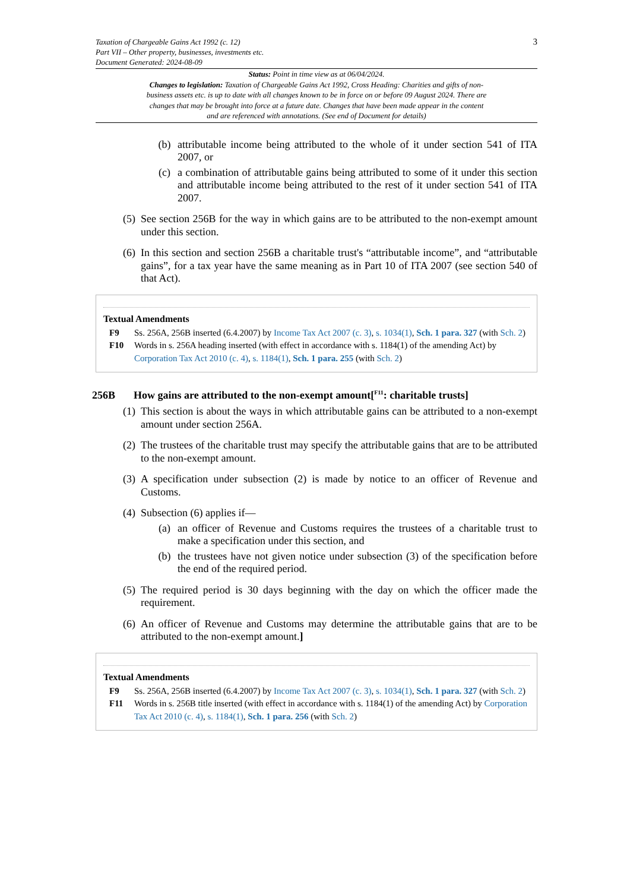Taxation of Chargeable Gains Act 1992 (c. 12)
Part VII – Other property, businesses, investments etc.
Document Generated: 2024-08-09
3
Status: Point in time view as at 06/04/2024.
Changes to legislation: Taxation of Chargeable Gains Act 1992, Cross Heading: Charities and gifts of non-business assets etc. is up to date with all changes known to be in force on or before 09 August 2024. There are changes that may be brought into force at a future date. Changes that have been made appear in the content and are referenced with annotations. (See end of Document for details)
(b) attributable income being attributed to the whole of it under section 541 of ITA 2007, or
(c) a combination of attributable gains being attributed to some of it under this section and attributable income being attributed to the rest of it under section 541 of ITA 2007.
(5) See section 256B for the way in which gains are to be attributed to the non-exempt amount under this section.
(6) In this section and section 256B a charitable trust's “attributable income”, and “attributable gains”, for a tax year have the same meaning as in Part 10 of ITA 2007 (see section 540 of that Act).
Textual Amendments
F9 Ss. 256A, 256B inserted (6.4.2007) by Income Tax Act 2007 (c. 3), s. 1034(1), Sch. 1 para. 327 (with Sch. 2)
F10 Words in s. 256A heading inserted (with effect in accordance with s. 1184(1) of the amending Act) by Corporation Tax Act 2010 (c. 4), s. 1184(1), Sch. 1 para. 255 (with Sch. 2)
256B How gains are attributed to the non-exempt amount[<sup>F11</sup>: charitable trusts]
(1) This section is about the ways in which attributable gains can be attributed to a non-exempt amount under section 256A.
(2) The trustees of the charitable trust may specify the attributable gains that are to be attributed to the non-exempt amount.
(3) A specification under subsection (2) is made by notice to an officer of Revenue and Customs.
(4) Subsection (6) applies if—
(a) an officer of Revenue and Customs requires the trustees of a charitable trust to make a specification under this section, and
(b) the trustees have not given notice under subsection (3) of the specification before the end of the required period.
(5) The required period is 30 days beginning with the day on which the officer made the requirement.
(6) An officer of Revenue and Customs may determine the attributable gains that are to be attributed to the non-exempt amount.]
Textual Amendments
F9 Ss. 256A, 256B inserted (6.4.2007) by Income Tax Act 2007 (c. 3), s. 1034(1), Sch. 1 para. 327 (with Sch. 2)
F11 Words in s. 256B title inserted (with effect in accordance with s. 1184(1) of the amending Act) by Corporation Tax Act 2010 (c. 4), s. 1184(1), Sch. 1 para. 256 (with Sch. 2)